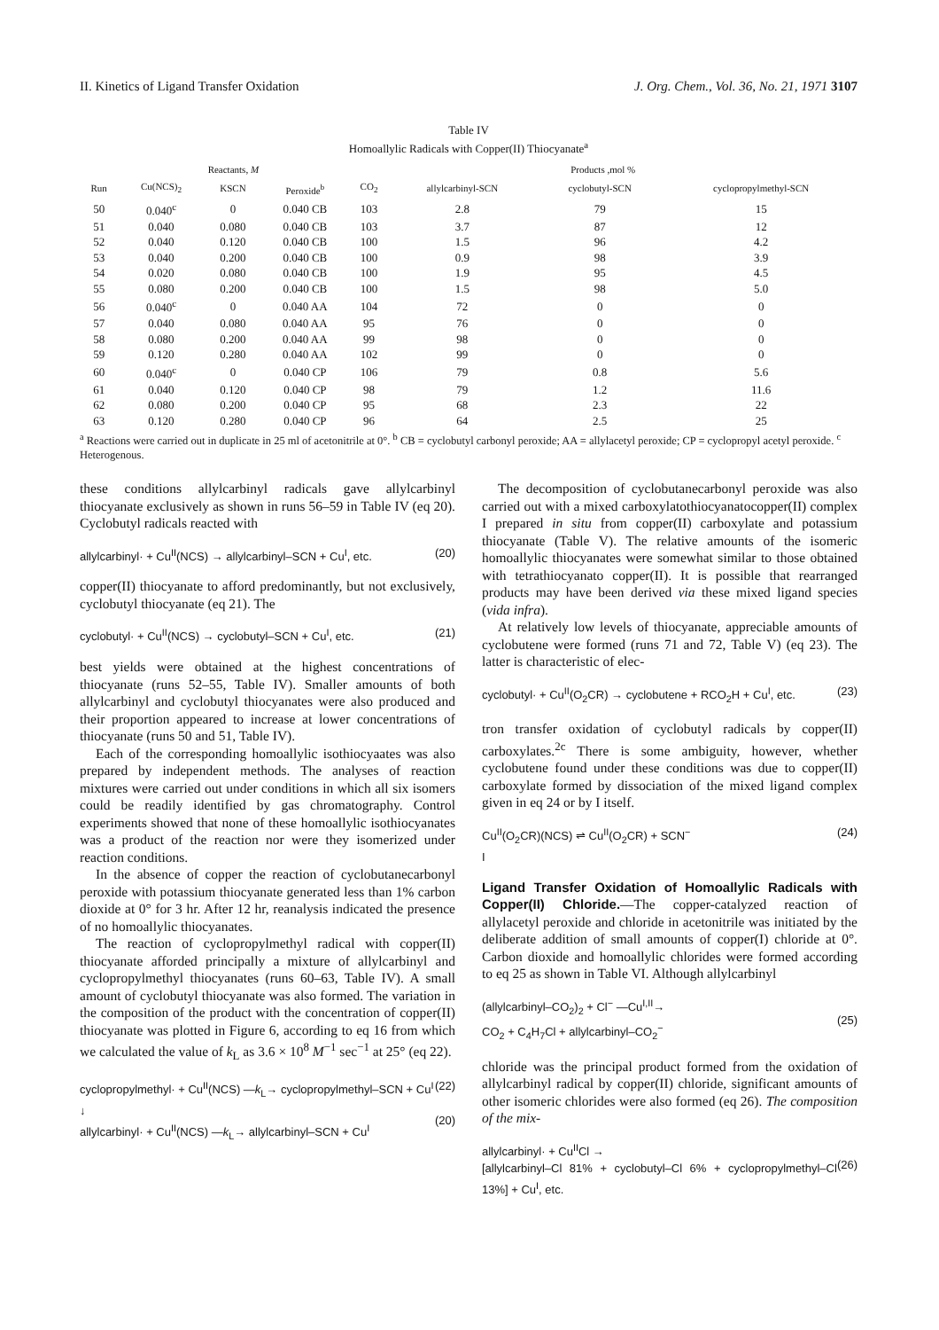II. Kinetics of Ligand Transfer Oxidation J. Org. Chem., Vol. 36, No. 21, 1971 3107
Table IV
Homoallylic Radicals with Copper(II) Thiocyanate<sup>a</sup>
| | Reactants, M | | | Products ,mol % | | | |
| --- | --- | --- | --- | --- | --- | --- | --- |
| Run | Cu(NCS)<sub>2</sub> | KSCN | Peroxide<sup>b</sup> | CO<sub>2</sub> | allylcarbinyl-SCN | cyclobutyl-SCN | cyclopropylmethyl-SCN |
| 50 | 0.040<sup>c</sup> | 0 | 0.040 CB | 103 | 2.8 | 79 | 15 |
| 51 | 0.040 | 0.080 | 0.040 CB | 103 | 3.7 | 87 | 12 |
| 52 | 0.040 | 0.120 | 0.040 CB | 100 | 1.5 | 96 | 4.2 |
| 53 | 0.040 | 0.200 | 0.040 CB | 100 | 0.9 | 98 | 3.9 |
| 54 | 0.020 | 0.080 | 0.040 CB | 100 | 1.9 | 95 | 4.5 |
| 55 | 0.080 | 0.200 | 0.040 CB | 100 | 1.5 | 98 | 5.0 |
| 56 | 0.040<sup>c</sup> | 0 | 0.040 AA | 104 | 72 | 0 | 0 |
| 57 | 0.040 | 0.080 | 0.040 AA | 95 | 76 | 0 | 0 |
| 58 | 0.080 | 0.200 | 0.040 AA | 99 | 98 | 0 | 0 |
| 59 | 0.120 | 0.280 | 0.040 AA | 102 | 99 | 0 | 0 |
| 60 | 0.040<sup>c</sup> | 0 | 0.040 CP | 106 | 79 | 0.8 | 5.6 |
| 61 | 0.040 | 0.120 | 0.040 CP | 98 | 79 | 1.2 | 11.6 |
| 62 | 0.080 | 0.200 | 0.040 CP | 95 | 68 | 2.3 | 22 |
| 63 | 0.120 | 0.280 | 0.040 CP | 96 | 64 | 2.5 | 25 |
<sup>a</sup> Reactions were carried out in duplicate in 25 ml of acetonitrile at 0°. <sup>b</sup> CB = cyclobutyl carbonyl peroxide; AA = allylacetyl peroxide; CP = cyclopropyl acetyl peroxide. <sup>c</sup> Heterogenous.
these conditions allylcarbinyl radicals gave allylcarbinyl thiocyanate exclusively as shown in runs 56–59 in Table IV (eq 20). Cyclobutyl radicals reacted with
allylcarbinyl· + Cu<sup>II</sup>(NCS) → allylcarbinyl–SCN + Cu<sup>I</sup>, etc. (20)
copper(II) thiocyanate to afford predominantly, but not exclusively, cyclobutyl thiocyanate (eq 21). The
cyclobutyl· + Cu<sup>II</sup>(NCS) → cyclobutyl–SCN + Cu<sup>I</sup>, etc. (21)
best yields were obtained at the highest concentrations of thiocyanate (runs 52–55, Table IV). Smaller amounts of both allylcarbinyl and cyclobutyl thiocyanates were also produced and their proportion appeared to increase at lower concentrations of thiocyanate (runs 50 and 51, Table IV).
Each of the corresponding homoallylic isothiocyaates was also prepared by independent methods. The analyses of reaction mixtures were carried out under conditions in which all six isomers could be readily identified by gas chromatography. Control experiments showed that none of these homoallylic isothiocyanates was a product of the reaction nor were they isomerized under reaction conditions.
In the absence of copper the reaction of cyclobutanecarbonyl peroxide with potassium thiocyanate generated less than 1% carbon dioxide at 0° for 3 hr. After 12 hr, reanalysis indicated the presence of no homoallylic thiocyanates.
The reaction of cyclopropylmethyl radical with copper(II) thiocyanate afforded principally a mixture of allylcarbinyl and cyclopropylmethyl thiocyanates (runs 60–63, Table IV). A small amount of cyclobutyl thiocyanate was also formed. The variation in the composition of the product with the concentration of copper(II) thiocyanate was plotted in Figure 6, according to eq 16 from which we calculated the value of k<sub>L</sub> as 3.6 × 10<sup>8</sup> M<sup>−1</sup> sec<sup>−1</sup> at 25° (eq 22).
cyclopropylmethyl· + Cu<sup>II</sup>(NCS) —k<sub>L</sub>→ cyclopropylmethyl–SCN + Cu<sup>I</sup>
↓
allylcarbinyl· + Cu<sup>II</sup>(NCS) —k<sub>L</sub>→ allylcarbinyl–SCN + Cu<sup>I</sup> (22)
(20)
The decomposition of cyclobutanecarbonyl peroxide was also carried out with a mixed carboxylatothiocyanatocopper(II) complex I prepared in situ from copper(II) carboxylate and potassium thiocyanate (Table V). The relative amounts of the isomeric homoallylic thiocyanates were somewhat similar to those obtained with tetrathiocyanato copper(II). It is possible that rearranged products may have been derived via these mixed ligand species (vida infra).
At relatively low levels of thiocyanate, appreciable amounts of cyclobutene were formed (runs 71 and 72, Table V) (eq 23). The latter is characteristic of elec-
cyclobutyl· + Cu<sup>II</sup>(O<sub>2</sub>CR) → cyclobutene + RCO<sub>2</sub>H + Cu<sup>I</sup>, etc. (23)
tron transfer oxidation of cyclobutyl radicals by copper(II) carboxylates.<sup>2c</sup> There is some ambiguity, however, whether cyclobutene found under these conditions was due to copper(II) carboxylate formed by dissociation of the mixed ligand complex given in eq 24 or by I itself.
Cu<sup>II</sup>(O<sub>2</sub>CR)(NCS) ⇌ Cu<sup>II</sup>(O<sub>2</sub>CR) + SCN<sup>−</sup>
I (24)
Ligand Transfer Oxidation of Homoallylic Radicals with Copper(II) Chloride.
—The copper-catalyzed reaction of allylacetyl peroxide and chloride in acetonitrile was initiated by the deliberate addition of small amounts of copper(I) chloride at 0°. Carbon dioxide and homoallylic chlorides were formed according to eq 25 as shown in Table VI. Although allylcarbinyl
(allylcarbinyl–CO<sub>2</sub>)<sub>2</sub> + Cl<sup>−</sup> —Cu<sup>I,II</sup>→
CO<sub>2</sub> + C<sub>4</sub>H<sub>7</sub>Cl + allylcarbinyl–CO<sub>2</sub><sup>−</sup>
(25)
chloride was the principal product formed from the oxidation of allylcarbinyl radical by copper(II) chloride, significant amounts of other isomeric chlorides were also formed (eq 26). The composition of the mix-
allylcarbinyl· + Cu<sup>II</sup>Cl →
[allylcarbinyl–Cl 81% + cyclobutyl–Cl 6% + cyclopropylmethyl–Cl 13%] + Cu<sup>I</sup>, etc.
(26)